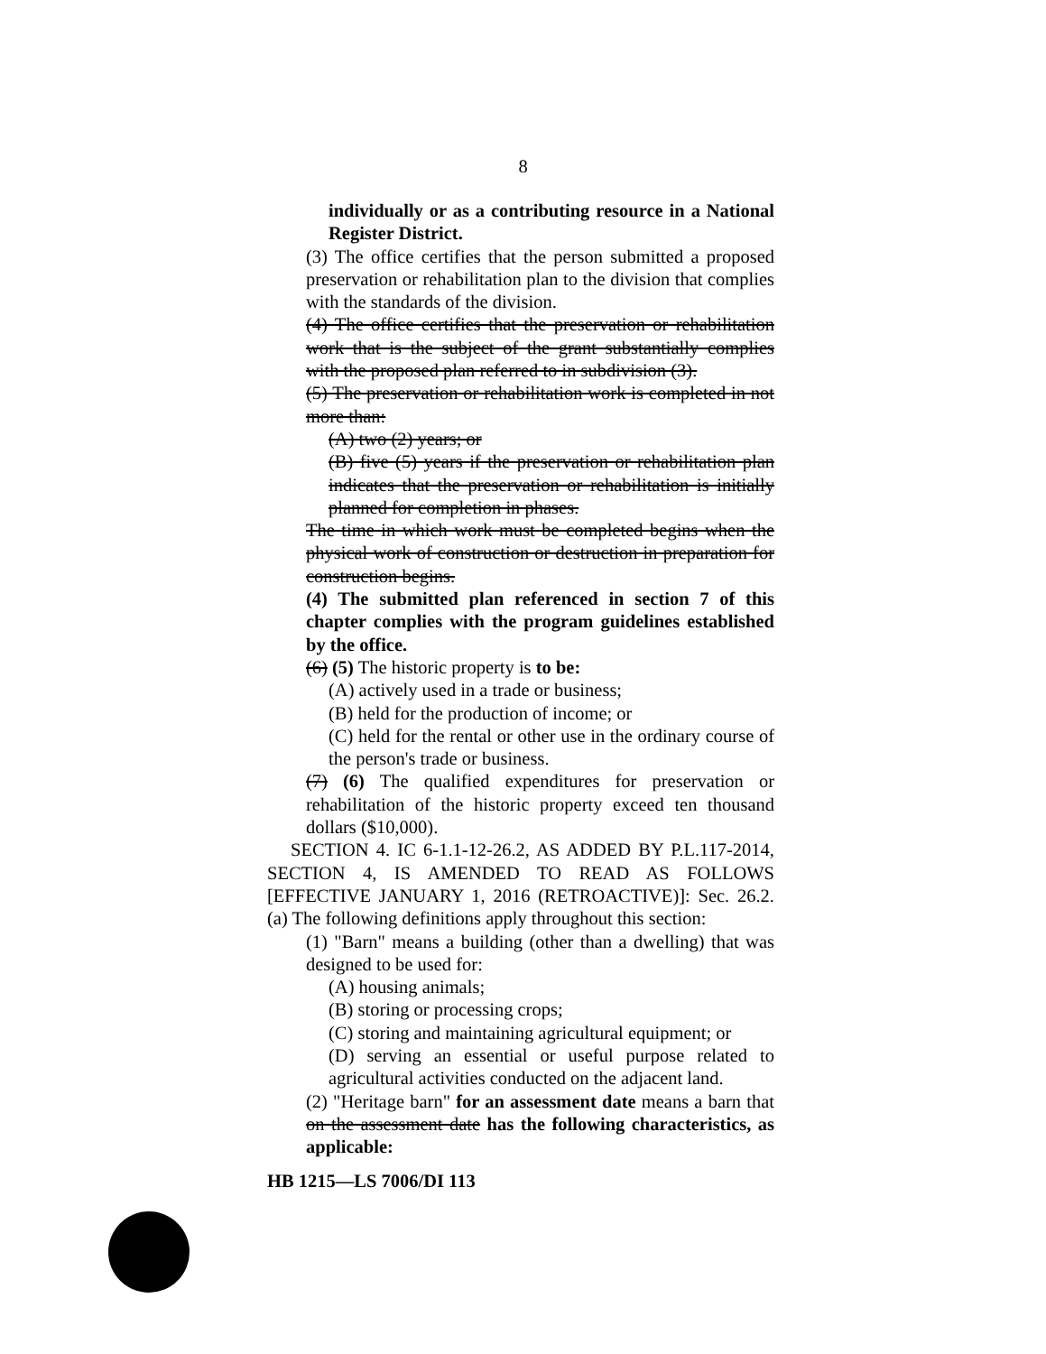8
individually or as a contributing resource in a National Register District.
(3) The office certifies that the person submitted a proposed preservation or rehabilitation plan to the division that complies with the standards of the division.
(4) The office certifies that the preservation or rehabilitation work that is the subject of the grant substantially complies with the proposed plan referred to in subdivision (3).
(5) The preservation or rehabilitation work is completed in not more than:
(A) two (2) years; or
(B) five (5) years if the preservation or rehabilitation plan indicates that the preservation or rehabilitation is initially planned for completion in phases.
The time in which work must be completed begins when the physical work of construction or destruction in preparation for construction begins.
(4) The submitted plan referenced in section 7 of this chapter complies with the program guidelines established by the office.
(6) (5) The historic property is to be:
(A) actively used in a trade or business;
(B) held for the production of income; or
(C) held for the rental or other use in the ordinary course of the person's trade or business.
(7) (6) The qualified expenditures for preservation or rehabilitation of the historic property exceed ten thousand dollars ($10,000).
SECTION 4. IC 6-1.1-12-26.2, AS ADDED BY P.L.117-2014, SECTION 4, IS AMENDED TO READ AS FOLLOWS [EFFECTIVE JANUARY 1, 2016 (RETROACTIVE)]: Sec. 26.2. (a) The following definitions apply throughout this section:
(1) "Barn" means a building (other than a dwelling) that was designed to be used for:
(A) housing animals;
(B) storing or processing crops;
(C) storing and maintaining agricultural equipment; or
(D) serving an essential or useful purpose related to agricultural activities conducted on the adjacent land.
(2) "Heritage barn" for an assessment date means a barn that on the assessment date has the following characteristics, as applicable:
HB 1215—LS 7006/DI 113